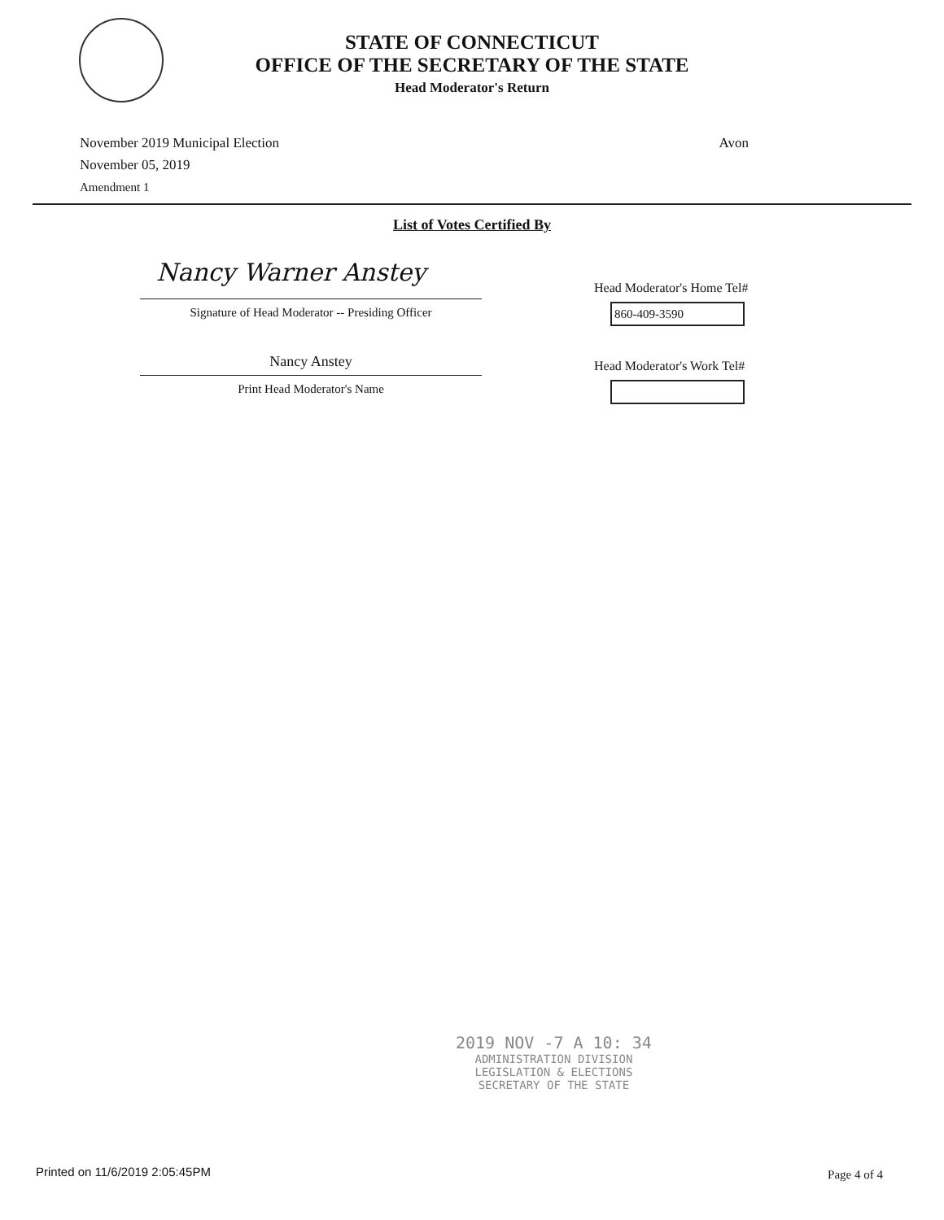STATE OF CONNECTICUT
OFFICE OF THE SECRETARY OF THE STATE
Head Moderator's Return
November 2019 Municipal Election
November 05, 2019
Amendment 1
Avon
List of Votes Certified By
Nancy Warner Anstey
Signature of Head Moderator -- Presiding Officer
Head Moderator's Home Tel#
860-409-3590
Nancy Anstey
Print Head Moderator's Name
Head Moderator's Work Tel#
2019 NOV -7 A 10: 34
ADMINISTRATION DIVISION
LEGISLATION & ELECTIONS
SECRETARY OF THE STATE
Printed on 11/6/2019 2:05:45PM Page 4 of 4